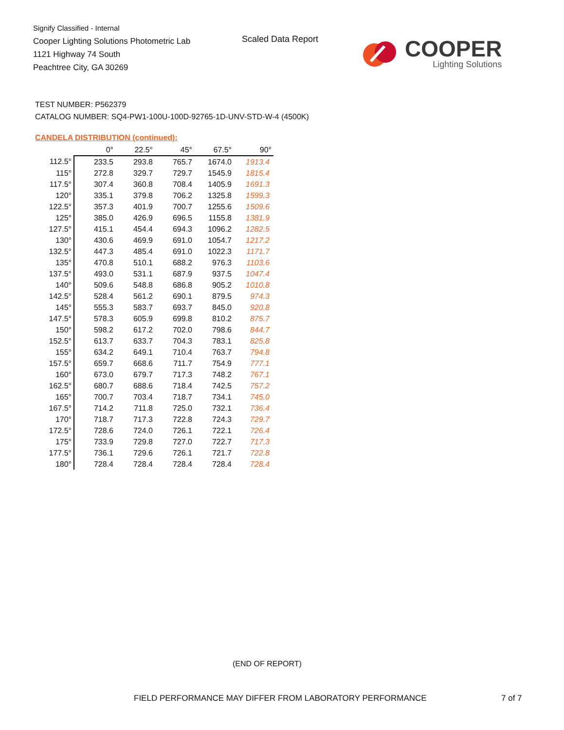Signify Classified - Internal
Cooper Lighting Solutions Photometric Lab
1121 Highway 74 South
Peachtree City, GA 30269
Scaled Data Report
COOPER
Lighting Solutions
TEST NUMBER: P562379
CATALOG NUMBER: SQ4-PW1-100U-100D-92765-1D-UNV-STD-W-4 (4500K)
CANDELA DISTRIBUTION (continued):
| | 0° | 22.5° | 45° | 67.5° | 90° |
| --- | --- | --- | --- | --- | --- |
| 112.5° | 233.5 | 293.8 | 765.7 | 1674.0 | 1913.4 |
| 115° | 272.8 | 329.7 | 729.7 | 1545.9 | 1815.4 |
| 117.5° | 307.4 | 360.8 | 708.4 | 1405.9 | 1691.3 |
| 120° | 335.1 | 379.8 | 706.2 | 1325.8 | 1599.3 |
| 122.5° | 357.3 | 401.9 | 700.7 | 1255.6 | 1509.6 |
| 125° | 385.0 | 426.9 | 696.5 | 1155.8 | 1381.9 |
| 127.5° | 415.1 | 454.4 | 694.3 | 1096.2 | 1282.5 |
| 130° | 430.6 | 469.9 | 691.0 | 1054.7 | 1217.2 |
| 132.5° | 447.3 | 485.4 | 691.0 | 1022.3 | 1171.7 |
| 135° | 470.8 | 510.1 | 688.2 | 976.3 | 1103.6 |
| 137.5° | 493.0 | 531.1 | 687.9 | 937.5 | 1047.4 |
| 140° | 509.6 | 548.8 | 686.8 | 905.2 | 1010.8 |
| 142.5° | 528.4 | 561.2 | 690.1 | 879.5 | 974.3 |
| 145° | 555.3 | 583.7 | 693.7 | 845.0 | 920.8 |
| 147.5° | 578.3 | 605.9 | 699.8 | 810.2 | 875.7 |
| 150° | 598.2 | 617.2 | 702.0 | 798.6 | 844.7 |
| 152.5° | 613.7 | 633.7 | 704.3 | 783.1 | 825.8 |
| 155° | 634.2 | 649.1 | 710.4 | 763.7 | 794.8 |
| 157.5° | 659.7 | 668.6 | 711.7 | 754.9 | 777.1 |
| 160° | 673.0 | 679.7 | 717.3 | 748.2 | 767.1 |
| 162.5° | 680.7 | 688.6 | 718.4 | 742.5 | 757.2 |
| 165° | 700.7 | 703.4 | 718.7 | 734.1 | 745.0 |
| 167.5° | 714.2 | 711.8 | 725.0 | 732.1 | 736.4 |
| 170° | 718.7 | 717.3 | 722.8 | 724.3 | 729.7 |
| 172.5° | 728.6 | 724.0 | 726.1 | 722.1 | 726.4 |
| 175° | 733.9 | 729.8 | 727.0 | 722.7 | 717.3 |
| 177.5° | 736.1 | 729.6 | 726.1 | 721.7 | 722.8 |
| 180° | 728.4 | 728.4 | 728.4 | 728.4 | 728.4 |
(END OF REPORT)
FIELD PERFORMANCE MAY DIFFER FROM LABORATORY PERFORMANCE
7 of 7